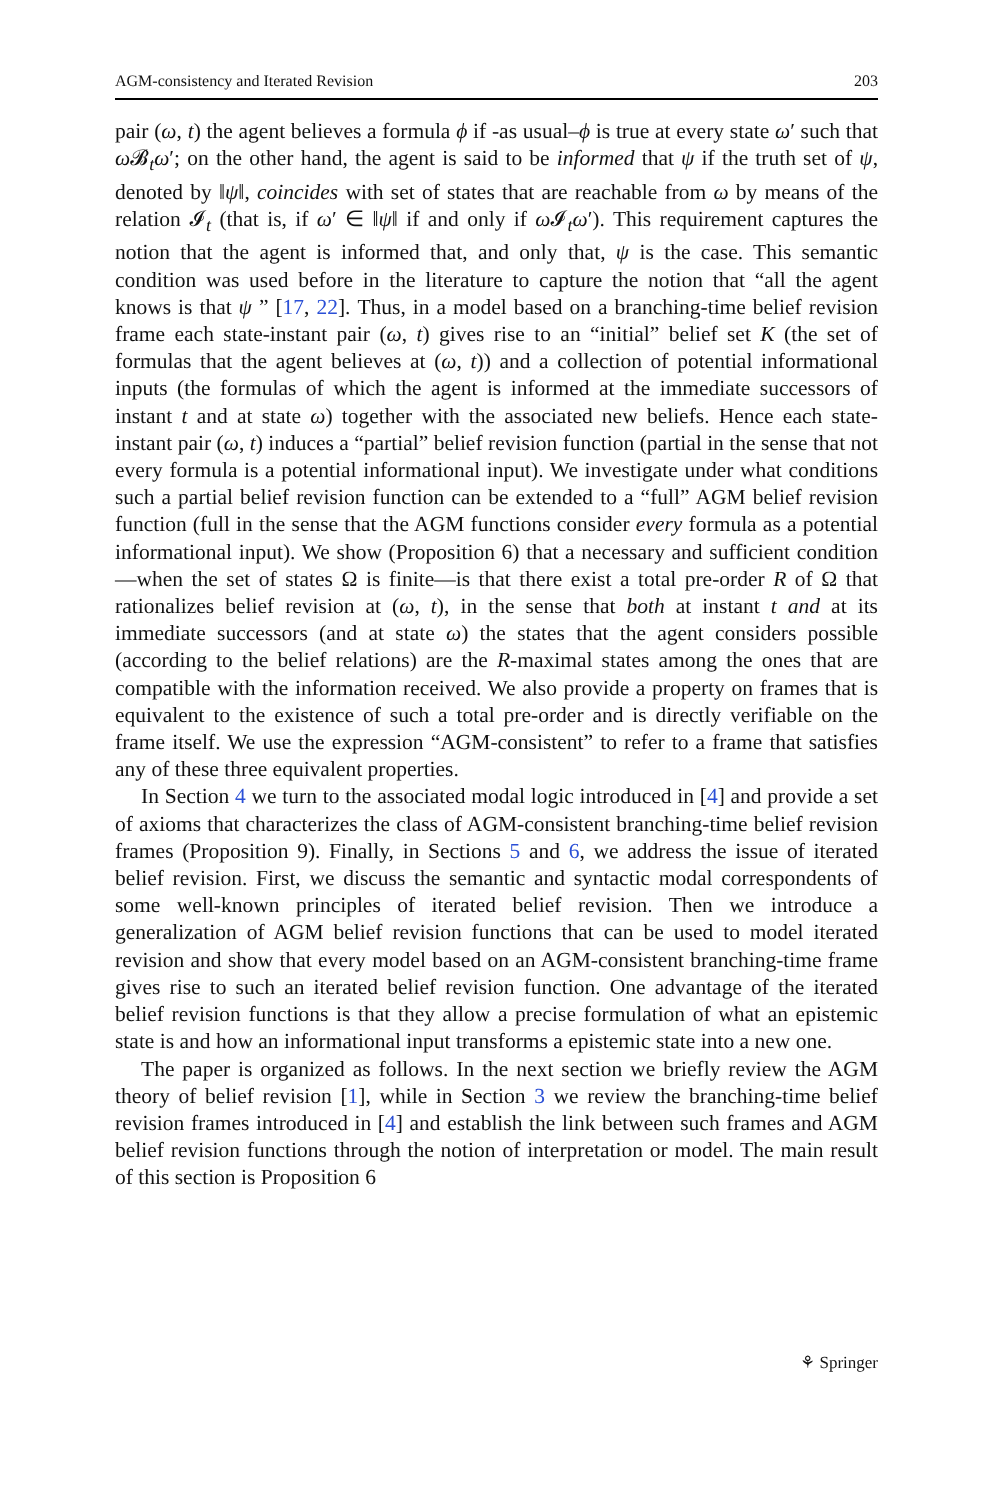AGM-consistency and Iterated Revision 203
pair (ω, t) the agent believes a formula ϕ if -as usual–ϕ is true at every state ω′ such that ω 𝓑<sub>t</sub>ω′; on the other hand, the agent is said to be informed that ψ if the truth set of ψ, denoted by ‖ψ‖, coincides with set of states that are reachable from ω by means of the relation 𝓘<sub>t</sub> (that is, if ω′ ∈ ‖ψ‖ if and only if ω 𝓘<sub>t</sub>ω′). This requirement captures the notion that the agent is informed that, and only that, ψ is the case. This semantic condition was used before in the literature to capture the notion that “all the agent knows is that ψ ” [17, 22]. Thus, in a model based on a branching-time belief revision frame each state-instant pair (ω, t) gives rise to an “initial” belief set K (the set of formulas that the agent believes at (ω, t)) and a collection of potential informational inputs (the formulas of which the agent is informed at the immediate successors of instant t and at state ω) together with the associated new beliefs. Hence each state-instant pair (ω, t) induces a “partial” belief revision function (partial in the sense that not every formula is a potential informational input). We investigate under what conditions such a partial belief revision function can be extended to a “full” AGM belief revision function (full in the sense that the AGM functions consider every formula as a potential informational input). We show (Proposition 6) that a necessary and sufficient condition—when the set of states Ω is finite—is that there exist a total pre-order R of Ω that rationalizes belief revision at (ω, t), in the sense that both at instant t and at its immediate successors (and at state ω) the states that the agent considers possible (according to the belief relations) are the R-maximal states among the ones that are compatible with the information received. We also provide a property on frames that is equivalent to the existence of such a total pre-order and is directly verifiable on the frame itself. We use the expression “AGM-consistent” to refer to a frame that satisfies any of these three equivalent properties.
In Section 4 we turn to the associated modal logic introduced in [4] and provide a set of axioms that characterizes the class of AGM-consistent branching-time belief revision frames (Proposition 9). Finally, in Sections 5 and 6, we address the issue of iterated belief revision. First, we discuss the semantic and syntactic modal correspondents of some well-known principles of iterated belief revision. Then we introduce a generalization of AGM belief revision functions that can be used to model iterated revision and show that every model based on an AGM-consistent branching-time frame gives rise to such an iterated belief revision function. One advantage of the iterated belief revision functions is that they allow a precise formulation of what an epistemic state is and how an informational input transforms a epistemic state into a new one.
The paper is organized as follows. In the next section we briefly review the AGM theory of belief revision [1], while in Section 3 we review the branching-time belief revision frames introduced in [4] and establish the link between such frames and AGM belief revision functions through the notion of interpretation or model. The main result of this section is Proposition 6
⚘ Springer